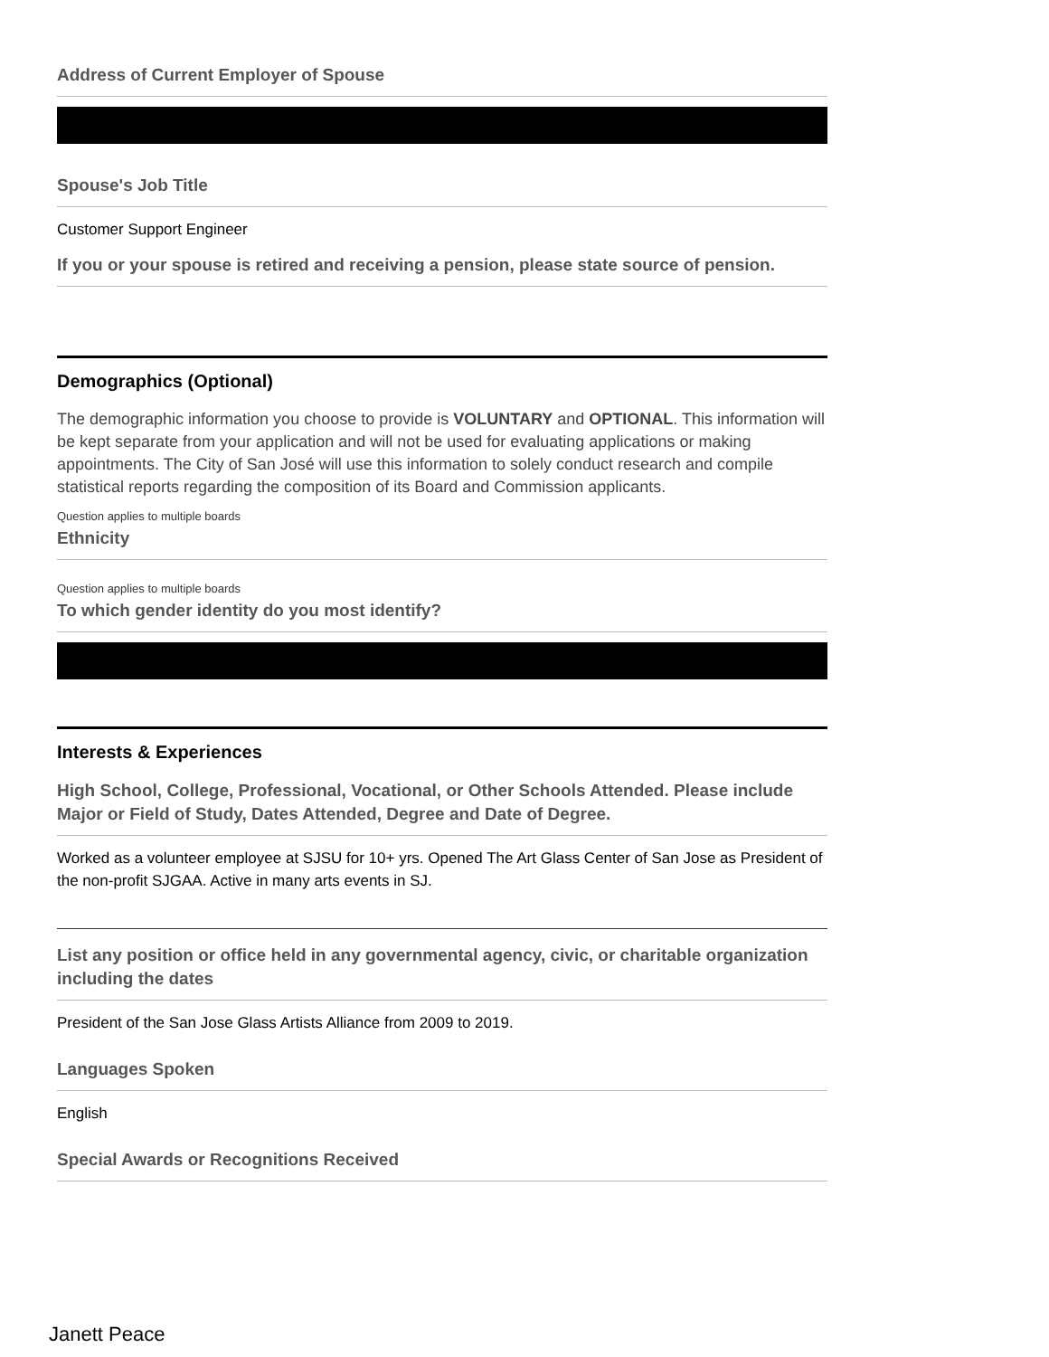Address of Current Employer of Spouse
Spouse's Job Title
Customer Support Engineer
If you or your spouse is retired and receiving a pension, please state source of pension.
Demographics (Optional)
The demographic information you choose to provide is VOLUNTARY and OPTIONAL. This information will be kept separate from your application and will not be used for evaluating applications or making appointments. The City of San José will use this information to solely conduct research and compile statistical reports regarding the composition of its Board and Commission applicants.
Question applies to multiple boards
Ethnicity
Question applies to multiple boards
To which gender identity do you most identify?
Interests & Experiences
High School, College, Professional, Vocational, or Other Schools Attended. Please include Major or Field of Study, Dates Attended, Degree and Date of Degree.
Worked as a volunteer employee at SJSU for 10+ yrs. Opened The Art Glass Center of San Jose as President of the non-profit SJGAA. Active in many arts events in SJ.
List any position or office held in any governmental agency, civic, or charitable organization including the dates
President of the San Jose Glass Artists Alliance from 2009 to 2019.
Languages Spoken
English
Special Awards or Recognitions Received
Janett Peace